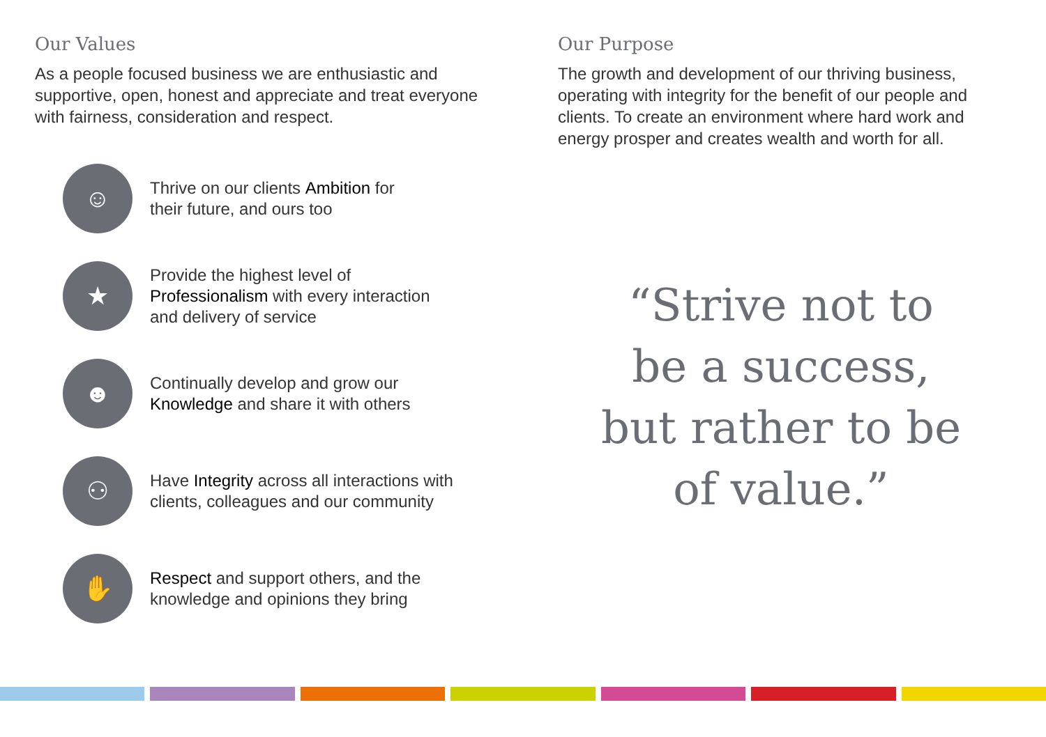Our Values
As a people focused business we are enthusiastic and supportive, open, honest and appreciate and treat everyone with fairness, consideration and respect.
☺
Thrive on our clients Ambition for
their future, and ours too
★
Provide the highest level of
Professionalism with every interaction
and delivery of service
☻
Continually develop and grow our
Knowledge and share it with others
⚇
Have Integrity across all interactions with
clients, colleagues and our community
✋
Respect and support others, and the
knowledge and opinions they bring
Our Purpose
The growth and development of our thriving business, operating with integrity for the benefit of our people and clients. To create an environment where hard work and energy prosper and creates wealth and worth for all.
“Strive not to
be a success,
but rather to be
of value.”